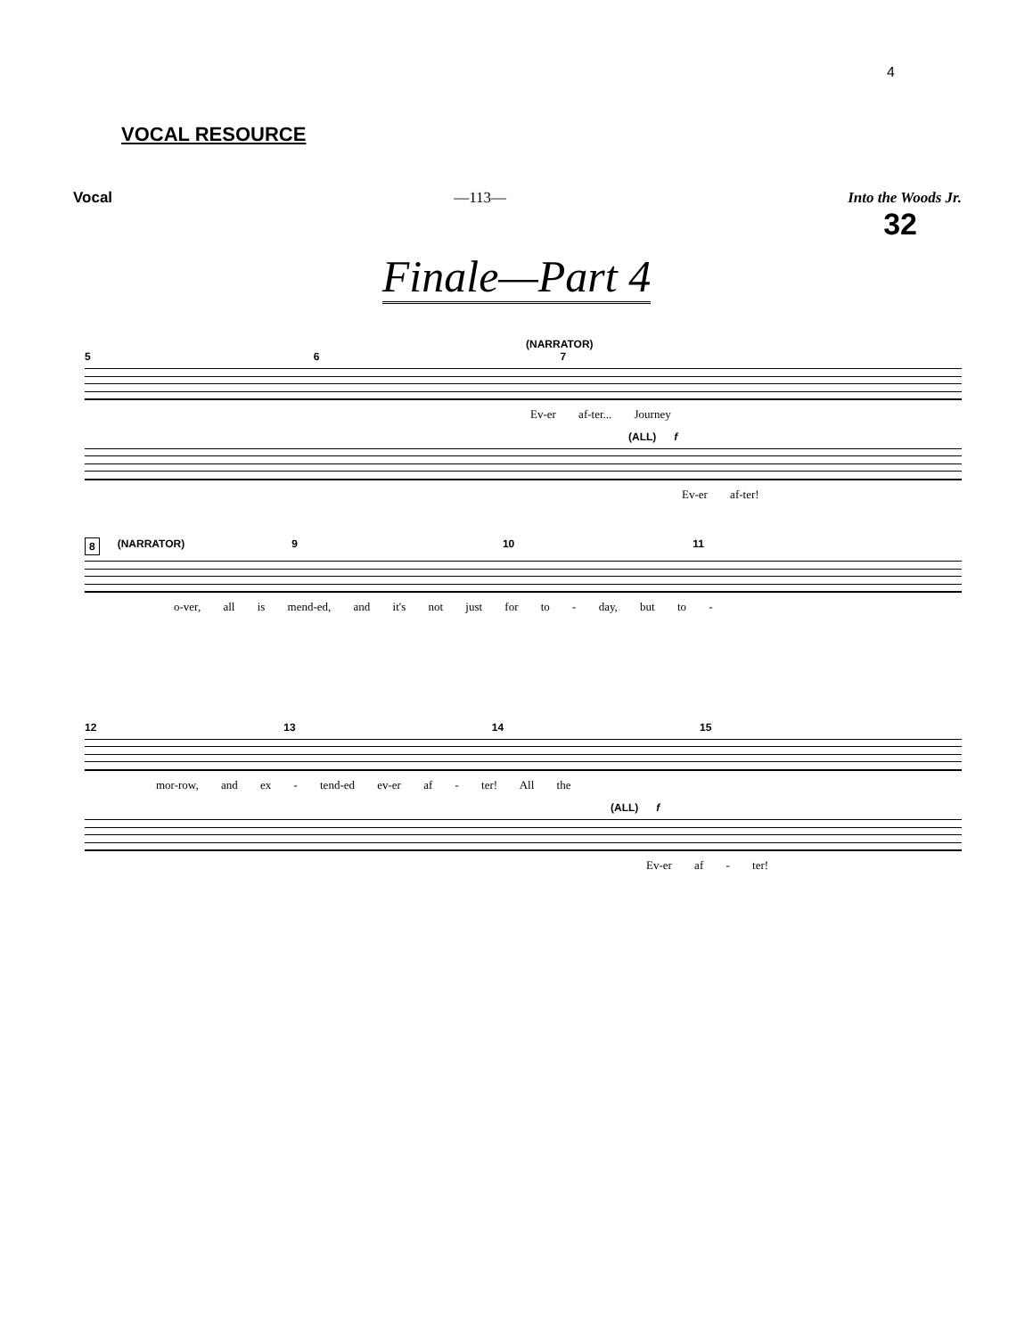4
VOCAL RESOURCE
Vocal —113— Into the Woods Jr.
32
Finale—Part 4
(NARRATOR)
5 6 7
Ev-er af-ter... Journey
(ALL) f
Ev-er af-ter!
8 (NARRATOR) 9 10 11
o-ver, all is mend-ed, and it's not just for to - day, but to -
12 13 14 15
mor-row, and ex - tend-ed ev-er af - ter! All the
(ALL) f
Ev-er af - ter!